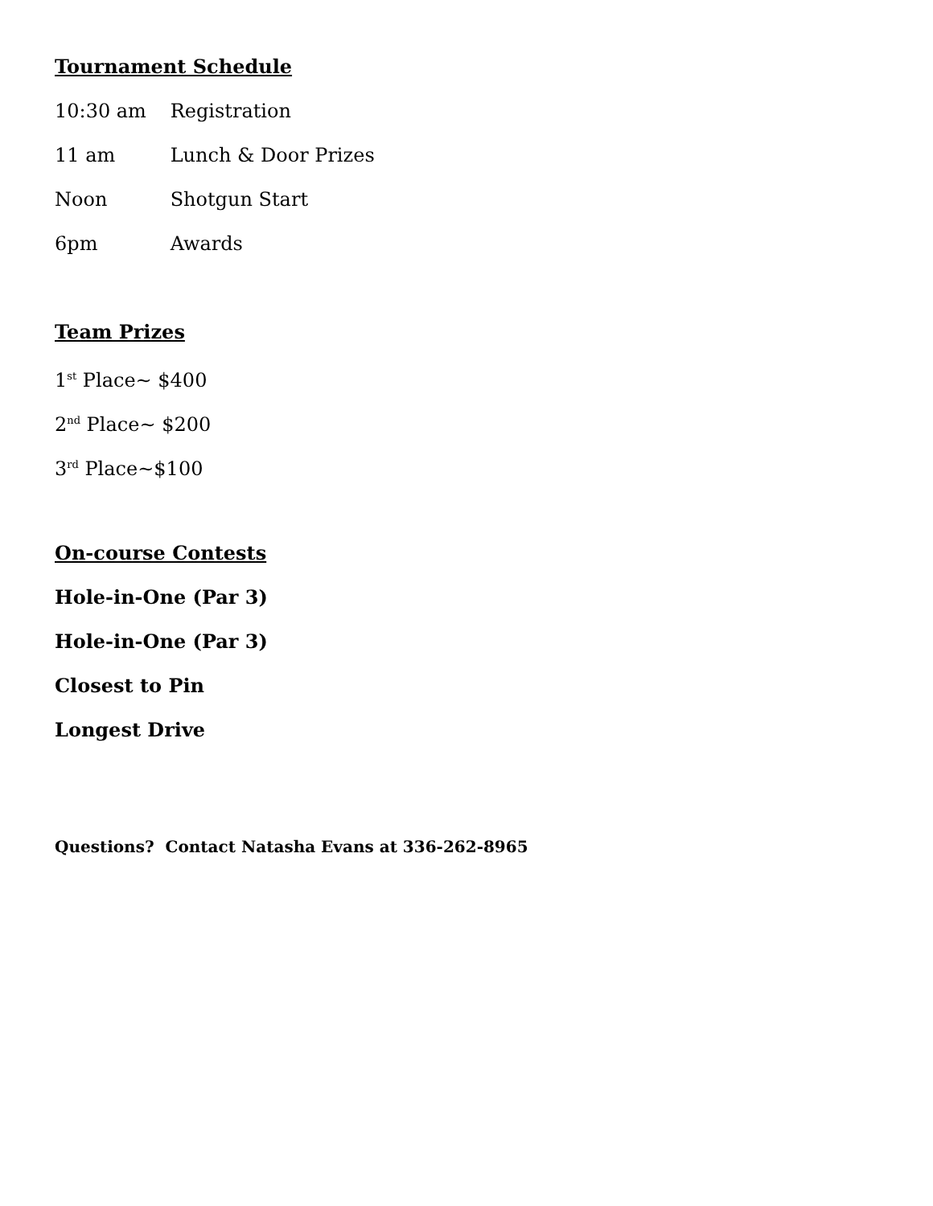Tournament Schedule
10:30 am Registration
11 am Lunch & Door Prizes
Noon Shotgun Start
6pm Awards
Team Prizes
1<sup>st</sup> Place~ $400
2<sup>nd</sup> Place~ $200
3<sup>rd</sup> Place~$100
On-course Contests
Hole-in-One (Par 3)
Hole-in-One (Par 3)
Closest to Pin
Longest Drive
Questions? Contact Natasha Evans at 336-262-8965